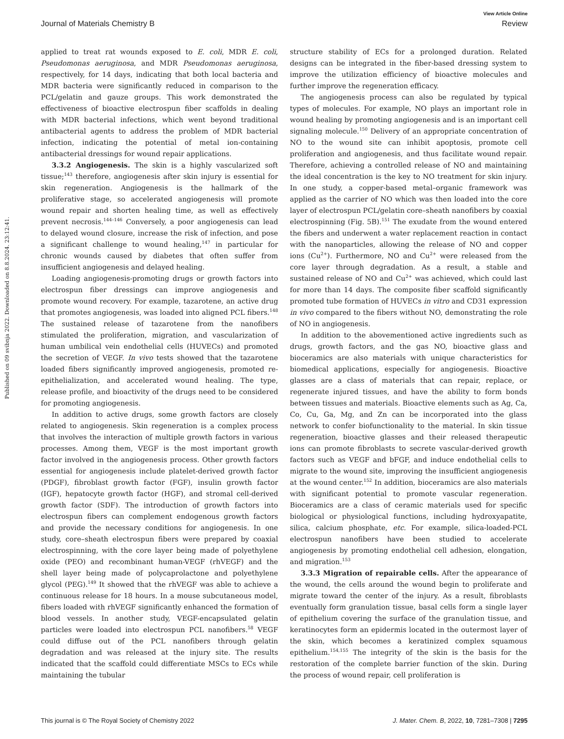View Article Online
Journal of Materials Chemistry B Review
Published on 09 svibnja 2022. Downloaded on 8.8.2024. 23:12:41.
applied to treat rat wounds exposed to E. coli, MDR E. coli, Pseudomonas aeruginosa, and MDR Pseudomonas aeruginosa, respectively, for 14 days, indicating that both local bacteria and MDR bacteria were significantly reduced in comparison to the PCL/gelatin and gauze groups. This work demonstrated the effectiveness of bioactive electrospun fiber scaffolds in dealing with MDR bacterial infections, which went beyond traditional antibacterial agents to address the problem of MDR bacterial infection, indicating the potential of metal ion-containing antibacterial dressings for wound repair applications.
3.3.2 Angiogenesis. The skin is a highly vascularized soft tissue;<sup>143</sup> therefore, angiogenesis after skin injury is essential for skin regeneration. Angiogenesis is the hallmark of the proliferative stage, so accelerated angiogenesis will promote wound repair and shorten healing time, as well as effectively prevent necrosis.<sup>144–146</sup> Conversely, a poor angiogenesis can lead to delayed wound closure, increase the risk of infection, and pose a significant challenge to wound healing,<sup>147</sup> in particular for chronic wounds caused by diabetes that often suffer from insufficient angiogenesis and delayed healing.
Loading angiogenesis-promoting drugs or growth factors into electrospun fiber dressings can improve angiogenesis and promote wound recovery. For example, tazarotene, an active drug that promotes angiogenesis, was loaded into aligned PCL fibers.<sup>148</sup> The sustained release of tazarotene from the nanofibers stimulated the proliferation, migration, and vascularization of human umbilical vein endothelial cells (HUVECs) and promoted the secretion of VEGF. In vivo tests showed that the tazarotene loaded fibers significantly improved angiogenesis, promoted re-epithelialization, and accelerated wound healing. The type, release profile, and bioactivity of the drugs need to be considered for promoting angiogenesis.
In addition to active drugs, some growth factors are closely related to angiogenesis. Skin regeneration is a complex process that involves the interaction of multiple growth factors in various processes. Among them, VEGF is the most important growth factor involved in the angiogenesis process. Other growth factors essential for angiogenesis include platelet-derived growth factor (PDGF), fibroblast growth factor (FGF), insulin growth factor (IGF), hepatocyte growth factor (HGF), and stromal cell-derived growth factor (SDF). The introduction of growth factors into electrospun fibers can complement endogenous growth factors and provide the necessary conditions for angiogenesis. In one study, core–sheath electrospun fibers were prepared by coaxial electrospinning, with the core layer being made of polyethylene oxide (PEO) and recombinant human-VEGF (rhVEGF) and the shell layer being made of polycaprolactone and polyethylene glycol (PEG).<sup>149</sup> It showed that the rhVEGF was able to achieve a continuous release for 18 hours. In a mouse subcutaneous model, fibers loaded with rhVEGF significantly enhanced the formation of blood vessels. In another study, VEGF-encapsulated gelatin particles were loaded into electrospun PCL nanofibers.<sup>58</sup> VEGF could diffuse out of the PCL nanofibers through gelatin degradation and was released at the injury site. The results indicated that the scaffold could differentiate MSCs to ECs while maintaining the tubular
structure stability of ECs for a prolonged duration. Related designs can be integrated in the fiber-based dressing system to improve the utilization efficiency of bioactive molecules and further improve the regeneration efficacy.
The angiogenesis process can also be regulated by typical types of molecules. For example, NO plays an important role in wound healing by promoting angiogenesis and is an important cell signaling molecule.<sup>150</sup> Delivery of an appropriate concentration of NO to the wound site can inhibit apoptosis, promote cell proliferation and angiogenesis, and thus facilitate wound repair. Therefore, achieving a controlled release of NO and maintaining the ideal concentration is the key to NO treatment for skin injury. In one study, a copper-based metal–organic framework was applied as the carrier of NO which was then loaded into the core layer of electrospun PCL/gelatin core–sheath nanofibers by coaxial electrospinning (Fig. 5B).<sup>151</sup> The exudate from the wound entered the fibers and underwent a water replacement reaction in contact with the nanoparticles, allowing the release of NO and copper ions (Cu<sup>2+</sup>). Furthermore, NO and Cu<sup>2+</sup> were released from the core layer through degradation. As a result, a stable and sustained release of NO and Cu<sup>2+</sup> was achieved, which could last for more than 14 days. The composite fiber scaffold significantly promoted tube formation of HUVECs in vitro and CD31 expression in vivo compared to the fibers without NO, demonstrating the role of NO in angiogenesis.
In addition to the abovementioned active ingredients such as drugs, growth factors, and the gas NO, bioactive glass and bioceramics are also materials with unique characteristics for biomedical applications, especially for angiogenesis. Bioactive glasses are a class of materials that can repair, replace, or regenerate injured tissues, and have the ability to form bonds between tissues and materials. Bioactive elements such as Ag, Ca, Co, Cu, Ga, Mg, and Zn can be incorporated into the glass network to confer biofunctionality to the material. In skin tissue regeneration, bioactive glasses and their released therapeutic ions can promote fibroblasts to secrete vascular-derived growth factors such as VEGF and bFGF, and induce endothelial cells to migrate to the wound site, improving the insufficient angiogenesis at the wound center.<sup>152</sup> In addition, bioceramics are also materials with significant potential to promote vascular regeneration. Bioceramics are a class of ceramic materials used for specific biological or physiological functions, including hydroxyapatite, silica, calcium phosphate, etc. For example, silica-loaded-PCL electrospun nanofibers have been studied to accelerate angiogenesis by promoting endothelial cell adhesion, elongation, and migration.<sup>153</sup>
3.3.3 Migration of repairable cells. After the appearance of the wound, the cells around the wound begin to proliferate and migrate toward the center of the injury. As a result, fibroblasts eventually form granulation tissue, basal cells form a single layer of epithelium covering the surface of the granulation tissue, and keratinocytes form an epidermis located in the outermost layer of the skin, which becomes a keratinized complex squamous epithelium.<sup>154,155</sup> The integrity of the skin is the basis for the restoration of the complete barrier function of the skin. During the process of wound repair, cell proliferation is
This journal is © The Royal Society of Chemistry 2022 J. Mater. Chem. B, 2022, 10, 7281–7308 | 7295